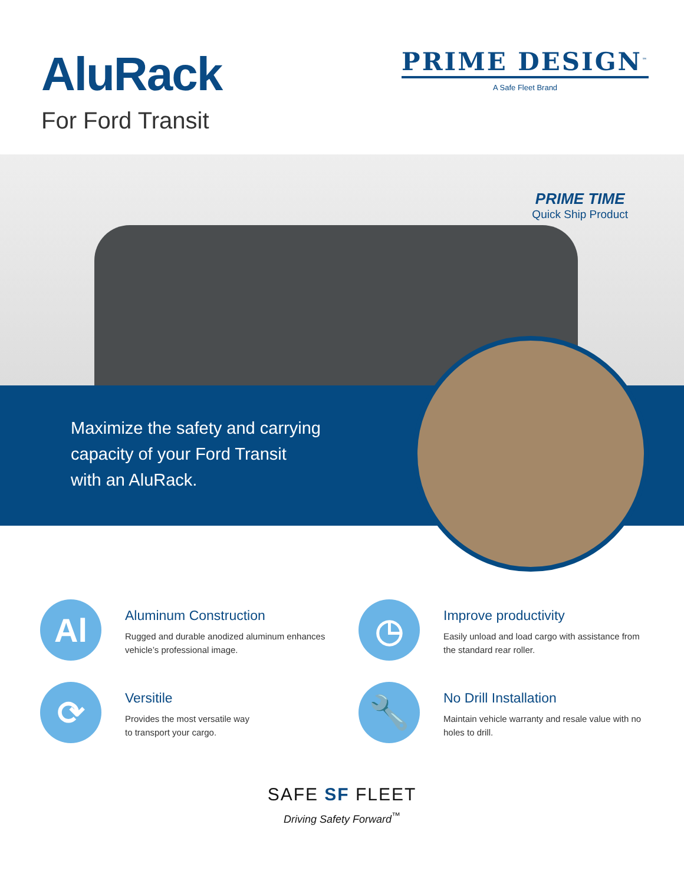AluRack
For Ford Transit
PRIME DESIGN<sup>™</sup>
A Safe Fleet Brand
PRIME TIME
Quick Ship Product
Maximize the safety and carrying
capacity of your Ford Transit
with an AluRack.
Al
Aluminum Construction
Rugged and durable anodized aluminum enhances
vehicle’s professional image.
◷
Improve productivity
Easily unload and load cargo with assistance from
the standard rear roller.
⟳
Versitile
Provides the most versatile way
to transport your cargo.
🔧
No Drill Installation
Maintain vehicle warranty and resale value with no
holes to drill.
SAFE SF FLEET
Driving Safety Forward<sup>™</sup>